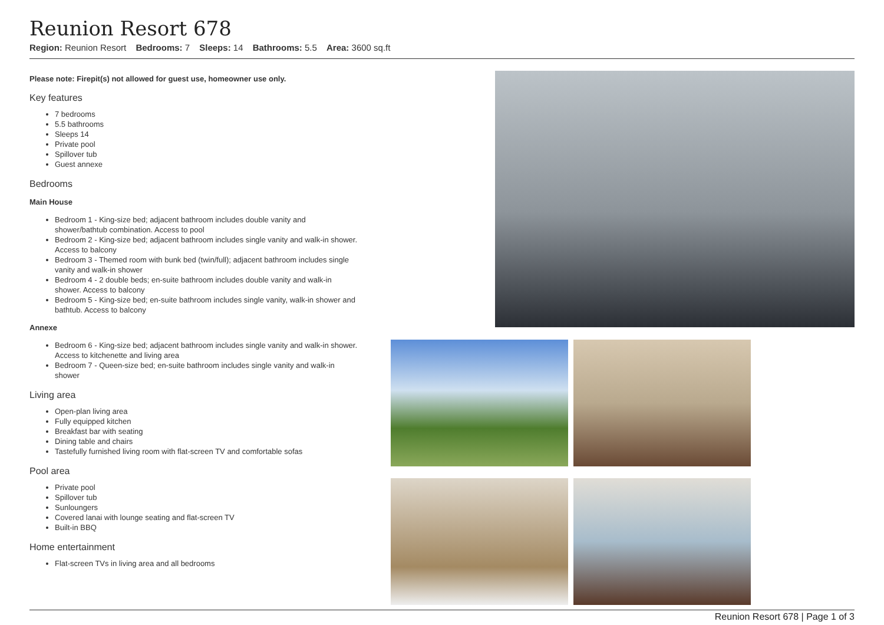Reunion Resort 678
Region: Reunion Resort Bedrooms: 7 Sleeps: 14 Bathrooms: 5.5 Area: 3600 sq.ft
Please note: Firepit(s) not allowed for guest use, homeowner use only.
Key features
7 bedrooms
5.5 bathrooms
Sleeps 14
Private pool
Spillover tub
Guest annexe
Bedrooms
Main House
Bedroom 1 - King-size bed; adjacent bathroom includes double vanity and shower/bathtub combination. Access to pool
Bedroom 2 - King-size bed; adjacent bathroom includes single vanity and walk-in shower. Access to balcony
Bedroom 3 - Themed room with bunk bed (twin/full); adjacent bathroom includes single vanity and walk-in shower
Bedroom 4 - 2 double beds; en-suite bathroom includes double vanity and walk-in shower. Access to balcony
Bedroom 5 - King-size bed; en-suite bathroom includes single vanity, walk-in shower and bathtub. Access to balcony
Annexe
Bedroom 6 - King-size bed; adjacent bathroom includes single vanity and walk-in shower. Access to kitchenette and living area
Bedroom 7 - Queen-size bed; en-suite bathroom includes single vanity and walk-in shower
Living area
Open-plan living area
Fully equipped kitchen
Breakfast bar with seating
Dining table and chairs
Tastefully furnished living room with flat-screen TV and comfortable sofas
Pool area
Private pool
Spillover tub
Sunloungers
Covered lanai with lounge seating and flat-screen TV
Built-in BBQ
Home entertainment
Flat-screen TVs in living area and all bedrooms
Reunion Resort 678 | Page 1 of 3